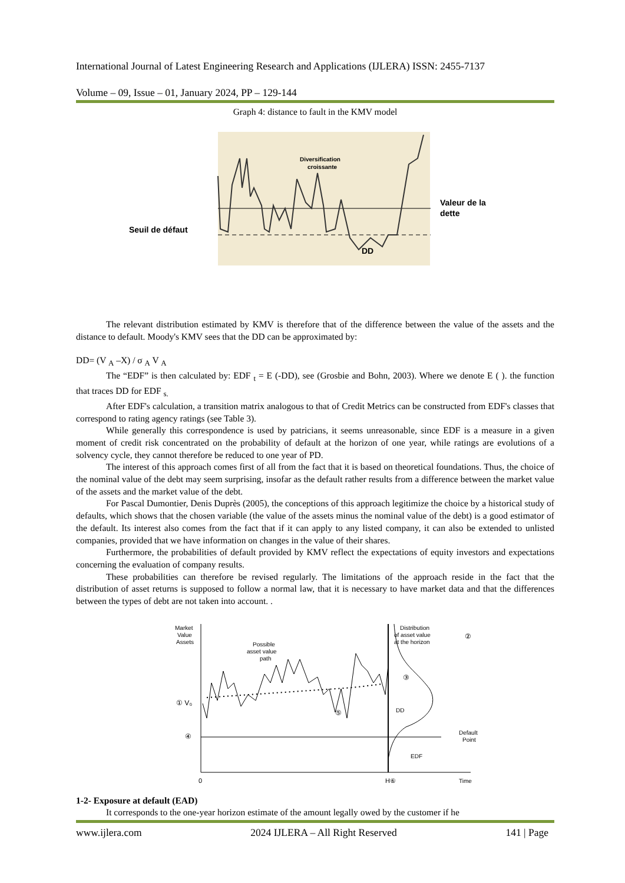International Journal of Latest Engineering Research and Applications (IJLERA) ISSN: 2455-7137
Volume – 09, Issue – 01, January 2024, PP – 129-144
Graph 4: distance to fault in the KMV model
Diversification
croissante
Valeur de la
dette
Seuil de défaut
DD
The relevant distribution estimated by KMV is therefore that of the difference between the value of the assets and the distance to default. Moody's KMV sees that the DD can be approximated by:
DD= (V <sub>A</sub> –X) / σ <sub>A</sub> V <sub>A</sub>
The “EDF” is then calculated by: EDF <sub>t</sub> = E (-DD), see (Grosbie and Bohn, 2003). Where we denote E ( ). the function that traces DD for EDF <sub>s.</sub>
After EDF's calculation, a transition matrix analogous to that of Credit Metrics can be constructed from EDF's classes that correspond to rating agency ratings (see Table 3).
While generally this correspondence is used by patricians, it seems unreasonable, since EDF is a measure in a given moment of credit risk concentrated on the probability of default at the horizon of one year, while ratings are evolutions of a solvency cycle, they cannot therefore be reduced to one year of PD.
The interest of this approach comes first of all from the fact that it is based on theoretical foundations. Thus, the choice of the nominal value of the debt may seem surprising, insofar as the default rather results from a difference between the market value of the assets and the market value of the debt.
For Pascal Dumontier, Denis Duprès (2005), the conceptions of this approach legitimize the choice by a historical study of defaults, which shows that the chosen variable (the value of the assets minus the nominal value of the debt) is a good estimator of the default. Its interest also comes from the fact that if it can apply to any listed company, it can also be extended to unlisted companies, provided that we have information on changes in the value of their shares.
Furthermore, the probabilities of default provided by KMV reflect the expectations of equity investors and expectations concerning the evaluation of company results.
These probabilities can therefore be revised regularly. The limitations of the approach reside in the fact that the distribution of asset returns is supposed to follow a normal law, that it is necessary to have market data and that the differences between the types of debt are not taken into account. .
Market
Value
Assets
Possible
asset value
path
Distribution
of asset value
at the horizon
②
① V₀
④
③
⑤
DD
Default
Point
EDF
0
H⑥
Time
1-2- Exposure at default (EAD)
It corresponds to the one-year horizon estimate of the amount legally owed by the customer if he
www.ijlera.com 2024 IJLERA – All Right Reserved 141 | Page